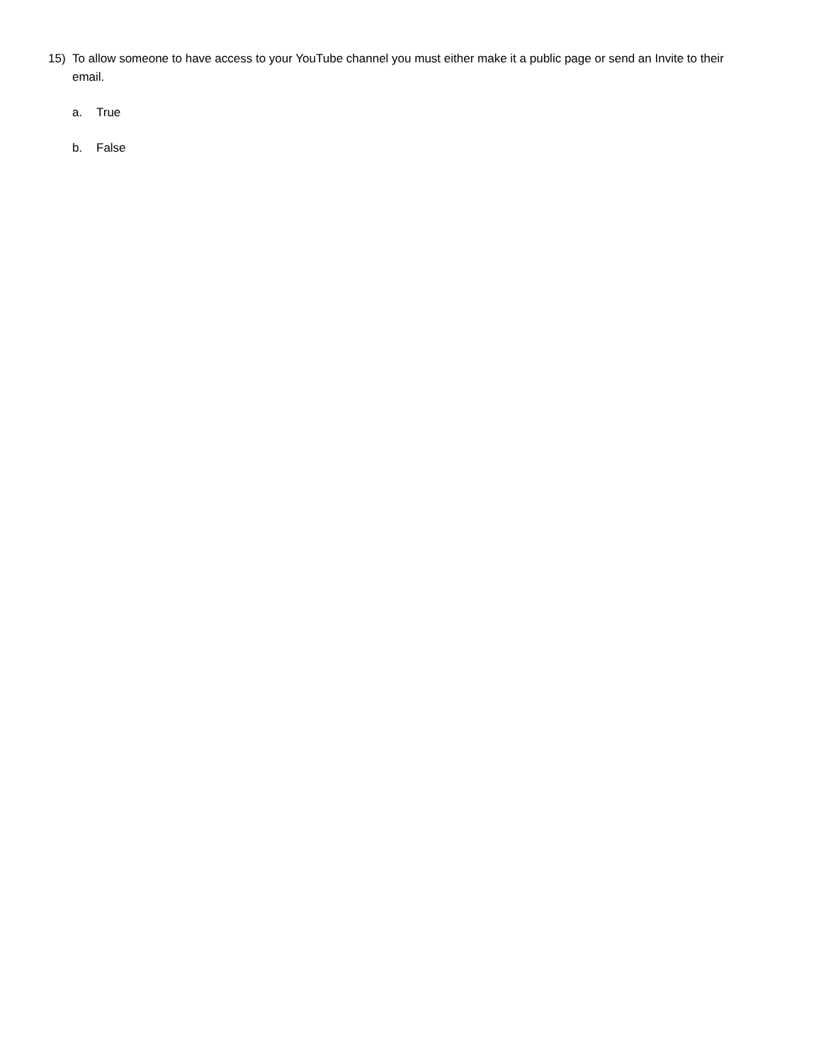15) To allow someone to have access to your YouTube channel you must either make it a public page or send an Invite to their email.
a. True
b. False